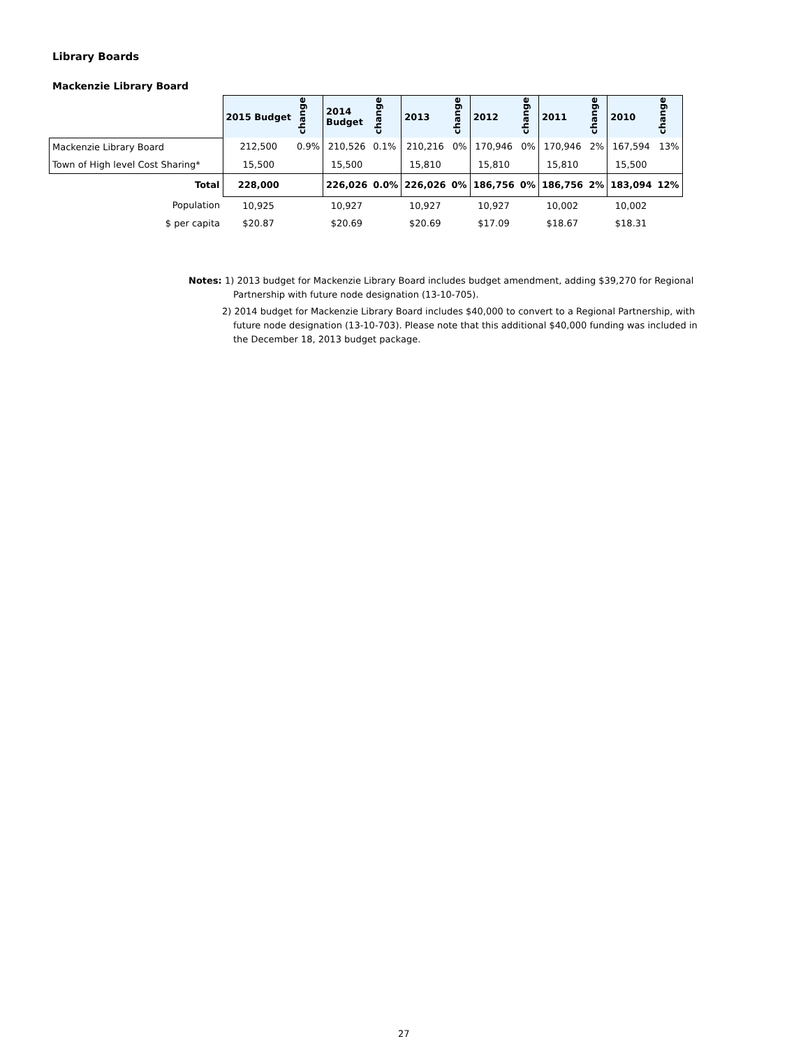Library Boards
Mackenzie Library Board
| | 2015 Budget | change | 2014 Budget | change | 2013 | change | 2012 | change | 2011 | change | 2010 | change |
| Mackenzie Library Board | 212,500 | 0.9% | 210,526 | 0.1% | 210,216 | 0% | 170,946 | 0% | 170,946 | 2% | 167,594 | 13% |
| Town of High level Cost Sharing* | 15,500 | | 15,500 | | 15,810 | | 15,810 | | 15,810 | | 15,500 | |
| Total | 228,000 | | 226,026 | 0.0% | 226,026 | 0% | 186,756 | 0% | 186,756 | 2% | 183,094 | 12% |
| Population | 10,925 | | 10,927 | | 10,927 | | 10,927 | | 10,002 | | 10,002 | |
| $ per capita | $20.87 | | $20.69 | | $20.69 | | $17.09 | | $18.67 | | $18.31 | |
Notes: 1) 2013 budget for Mackenzie Library Board includes budget amendment, adding $39,270 for Regional
Partnership with future node designation (13-10-705).
2) 2014 budget for Mackenzie Library Board includes $40,000 to convert to a Regional Partnership, with
future node designation (13-10-703). Please note that this additional $40,000 funding was included in
the December 18, 2013 budget package.
27